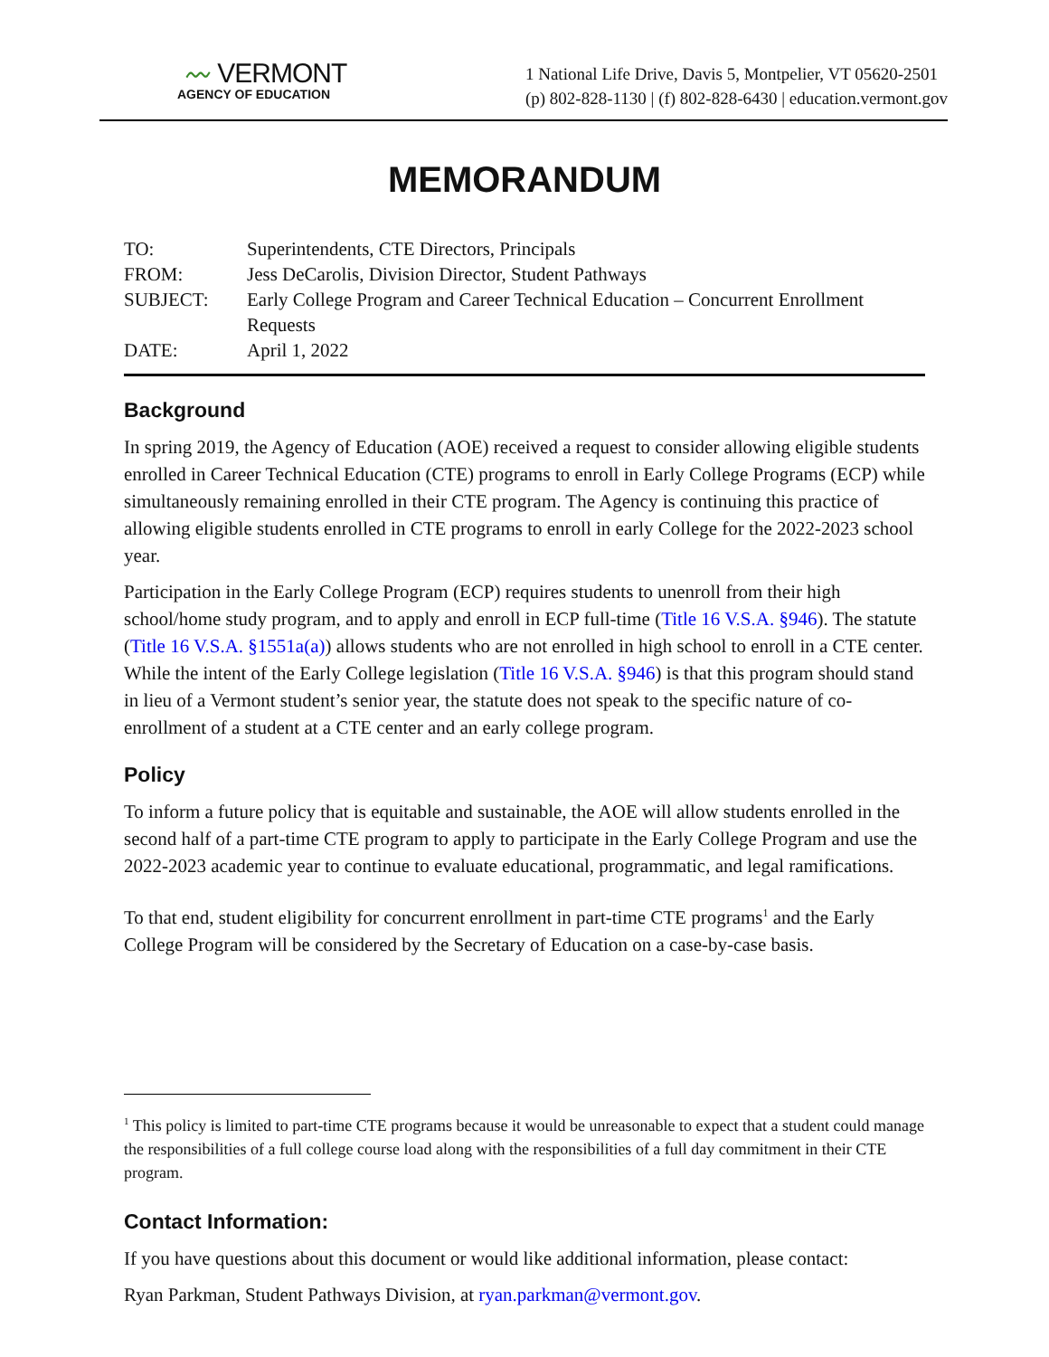〰 VERMONT
AGENCY OF EDUCATION
1 National Life Drive, Davis 5, Montpelier, VT 05620-2501
(p) 802-828-1130 | (f) 802-828-6430 | education.vermont.gov
MEMORANDUM
| TO: | Superintendents, CTE Directors, Principals |
| FROM: | Jess DeCarolis, Division Director, Student Pathways |
| SUBJECT: | Early College Program and Career Technical Education – Concurrent Enrollment Requests |
| DATE: | April 1, 2022 |
Background
In spring 2019, the Agency of Education (AOE) received a request to consider allowing eligible students enrolled in Career Technical Education (CTE) programs to enroll in Early College Programs (ECP) while simultaneously remaining enrolled in their CTE program. The Agency is continuing this practice of allowing eligible students enrolled in CTE programs to enroll in early College for the 2022-2023 school year.
Participation in the Early College Program (ECP) requires students to unenroll from their high school/home study program, and to apply and enroll in ECP full-time (Title 16 V.S.A. §946). The statute (Title 16 V.S.A. §1551a(a)) allows students who are not enrolled in high school to enroll in a CTE center. While the intent of the Early College legislation (Title 16 V.S.A. §946) is that this program should stand in lieu of a Vermont student’s senior year, the statute does not speak to the specific nature of co-enrollment of a student at a CTE center and an early college program.
Policy
To inform a future policy that is equitable and sustainable, the AOE will allow students enrolled in the second half of a part-time CTE program to apply to participate in the Early College Program and use the 2022-2023 academic year to continue to evaluate educational, programmatic, and legal ramifications.
To that end, student eligibility for concurrent enrollment in part-time CTE programs<sup>1</sup> and the Early College Program will be considered by the Secretary of Education on a case-by-case basis.
<sup>1</sup> This policy is limited to part-time CTE programs because it would be unreasonable to expect that a student could manage the responsibilities of a full college course load along with the responsibilities of a full day commitment in their CTE program.
Contact Information:
If you have questions about this document or would like additional information, please contact:
Ryan Parkman, Student Pathways Division, at ryan.parkman@vermont.gov.